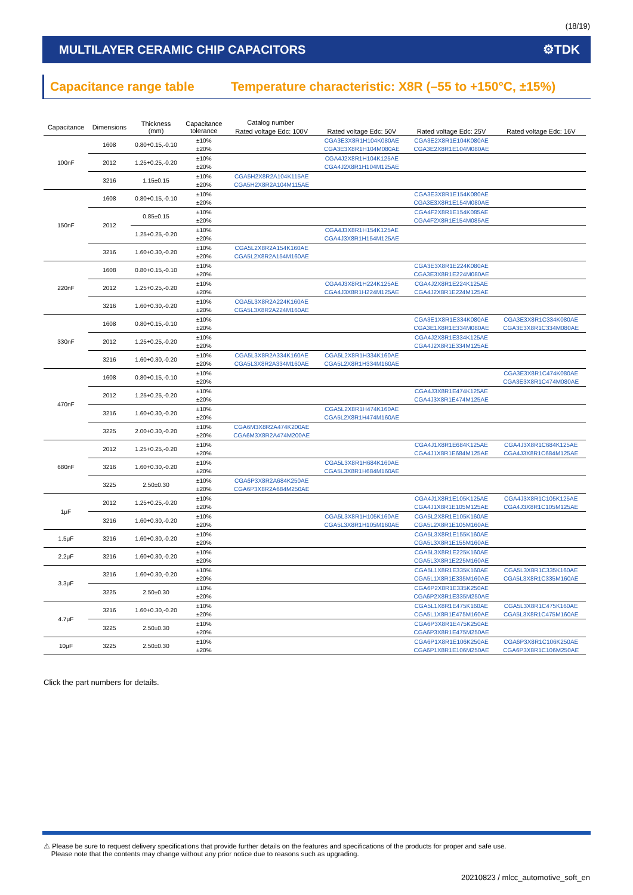(18/19)
MULTILAYER CERAMIC CHIP CAPACITORS ⚙TDK
Capacitance range table Temperature characteristic: X8R (–55 to +150°C, ±15%)
| Capacitance | Dimensions | Thickness (mm) | Capacitance tolerance | Catalog number | | | |
| --- | --- | --- | --- | --- | --- | --- | --- |
| | | | | Rated voltage Edc: 100V | Rated voltage Edc: 50V | Rated voltage Edc: 25V | Rated voltage Edc: 16V |
| 100nF | 1608 | 0.80+0.15,-0.10 | ±10% | | CGA3E3X8R1H104K080AE | CGA3E2X8R1E104K080AE | |
| | | | ±20% | | CGA3E3X8R1H104M080AE | CGA3E2X8R1E104M080AE | |
| | 2012 | 1.25+0.25,-0.20 | ±10% | | CGA4J2X8R1H104K125AE | | |
| | | | ±20% | | CGA4J2X8R1H104M125AE | | |
| | 3216 | 1.15±0.15 | ±10% | CGA5H2X8R2A104K115AE | | | |
| | | | ±20% | CGA5H2X8R2A104M115AE | | | |
| 150nF | 1608 | 0.80+0.15,-0.10 | ±10% | | | CGA3E3X8R1E154K080AE | |
| | | | ±20% | | | CGA3E3X8R1E154M080AE | |
| | 2012 | 0.85±0.15 | ±10% | | | CGA4F2X8R1E154K085AE | |
| | | | ±20% | | | CGA4F2X8R1E154M085AE | |
| | | 1.25+0.25,-0.20 | ±10% | | CGA4J3X8R1H154K125AE | | |
| | | | ±20% | | CGA4J3X8R1H154M125AE | | |
| | 3216 | 1.60+0.30,-0.20 | ±10% | CGA5L2X8R2A154K160AE | | | |
| | | | ±20% | CGA5L2X8R2A154M160AE | | | |
| 220nF | 1608 | 0.80+0.15,-0.10 | ±10% | | | CGA3E3X8R1E224K080AE | |
| | | | ±20% | | | CGA3E3X8R1E224M080AE | |
| | 2012 | 1.25+0.25,-0.20 | ±10% | | CGA4J3X8R1H224K125AE | CGA4J2X8R1E224K125AE | |
| | | | ±20% | | CGA4J3X8R1H224M125AE | CGA4J2X8R1E224M125AE | |
| | 3216 | 1.60+0.30,-0.20 | ±10% | CGA5L3X8R2A224K160AE | | | |
| | | | ±20% | CGA5L3X8R2A224M160AE | | | |
| 330nF | 1608 | 0.80+0.15,-0.10 | ±10% | | | CGA3E1X8R1E334K080AE | CGA3E3X8R1C334K080AE |
| | | | ±20% | | | CGA3E1X8R1E334M080AE | CGA3E3X8R1C334M080AE |
| | 2012 | 1.25+0.25,-0.20 | ±10% | | | CGA4J2X8R1E334K125AE | |
| | | | ±20% | | | CGA4J2X8R1E334M125AE | |
| | 3216 | 1.60+0.30,-0.20 | ±10% | CGA5L3X8R2A334K160AE | CGA5L2X8R1H334K160AE | | |
| | | | ±20% | CGA5L3X8R2A334M160AE | CGA5L2X8R1H334M160AE | | |
| 470nF | 1608 | 0.80+0.15,-0.10 | ±10% | | | | CGA3E3X8R1C474K080AE |
| | | | ±20% | | | | CGA3E3X8R1C474M080AE |
| | 2012 | 1.25+0.25,-0.20 | ±10% | | | CGA4J3X8R1E474K125AE | |
| | | | ±20% | | | CGA4J3X8R1E474M125AE | |
| | 3216 | 1.60+0.30,-0.20 | ±10% | | CGA5L2X8R1H474K160AE | | |
| | | | ±20% | | CGA5L2X8R1H474M160AE | | |
| | 3225 | 2.00+0.30,-0.20 | ±10% | CGA6M3X8R2A474K200AE | | | |
| | | | ±20% | CGA6M3X8R2A474M200AE | | | |
| 680nF | 2012 | 1.25+0.25,-0.20 | ±10% | | | CGA4J1X8R1E684K125AE | CGA4J3X8R1C684K125AE |
| | | | ±20% | | | CGA4J1X8R1E684M125AE | CGA4J3X8R1C684M125AE |
| | 3216 | 1.60+0.30,-0.20 | ±10% | | CGA5L3X8R1H684K160AE | | |
| | | | ±20% | | CGA5L3X8R1H684M160AE | | |
| | 3225 | 2.50±0.30 | ±10% | CGA6P3X8R2A684K250AE | | | |
| | | | ±20% | CGA6P3X8R2A684M250AE | | | |
| 1μF | 2012 | 1.25+0.25,-0.20 | ±10% | | | CGA4J1X8R1E105K125AE | CGA4J3X8R1C105K125AE |
| | | | ±20% | | | CGA4J1X8R1E105M125AE | CGA4J3X8R1C105M125AE |
| | 3216 | 1.60+0.30,-0.20 | ±10% | | CGA5L3X8R1H105K160AE | CGA5L2X8R1E105K160AE | |
| | | | ±20% | | CGA5L3X8R1H105M160AE | CGA5L2X8R1E105M160AE | |
| 1.5μF | 3216 | 1.60+0.30,-0.20 | ±10% | | | CGA5L3X8R1E155K160AE | |
| | | | ±20% | | | CGA5L3X8R1E155M160AE | |
| 2.2μF | 3216 | 1.60+0.30,-0.20 | ±10% | | | CGA5L3X8R1E225K160AE | |
| | | | ±20% | | | CGA5L3X8R1E225M160AE | |
| 3.3μF | 3216 | 1.60+0.30,-0.20 | ±10% | | | CGA5L1X8R1E335K160AE | CGA5L3X8R1C335K160AE |
| | | | ±20% | | | CGA5L1X8R1E335M160AE | CGA5L3X8R1C335M160AE |
| | 3225 | 2.50±0.30 | ±10% | | | CGA6P2X8R1E335K250AE | |
| | | | ±20% | | | CGA6P2X8R1E335M250AE | |
| 4.7μF | 3216 | 1.60+0.30,-0.20 | ±10% | | | CGA5L1X8R1E475K160AE | CGA5L3X8R1C475K160AE |
| | | | ±20% | | | CGA5L1X8R1E475M160AE | CGA5L3X8R1C475M160AE |
| | 3225 | 2.50±0.30 | ±10% | | | CGA6P3X8R1E475K250AE | |
| | | | ±20% | | | CGA6P3X8R1E475M250AE | |
| 10μF | 3225 | 2.50±0.30 | ±10% | | | CGA6P1X8R1E106K250AE | CGA6P3X8R1C106K250AE |
| | | | ±20% | | | CGA6P1X8R1E106M250AE | CGA6P3X8R1C106M250AE |
Click the part numbers for details.
⚠ Please be sure to request delivery specifications that provide further details on the features and specifications of the products for proper and safe use.
Please note that the contents may change without any prior notice due to reasons such as upgrading.
20210823 / mlcc_automotive_soft_en